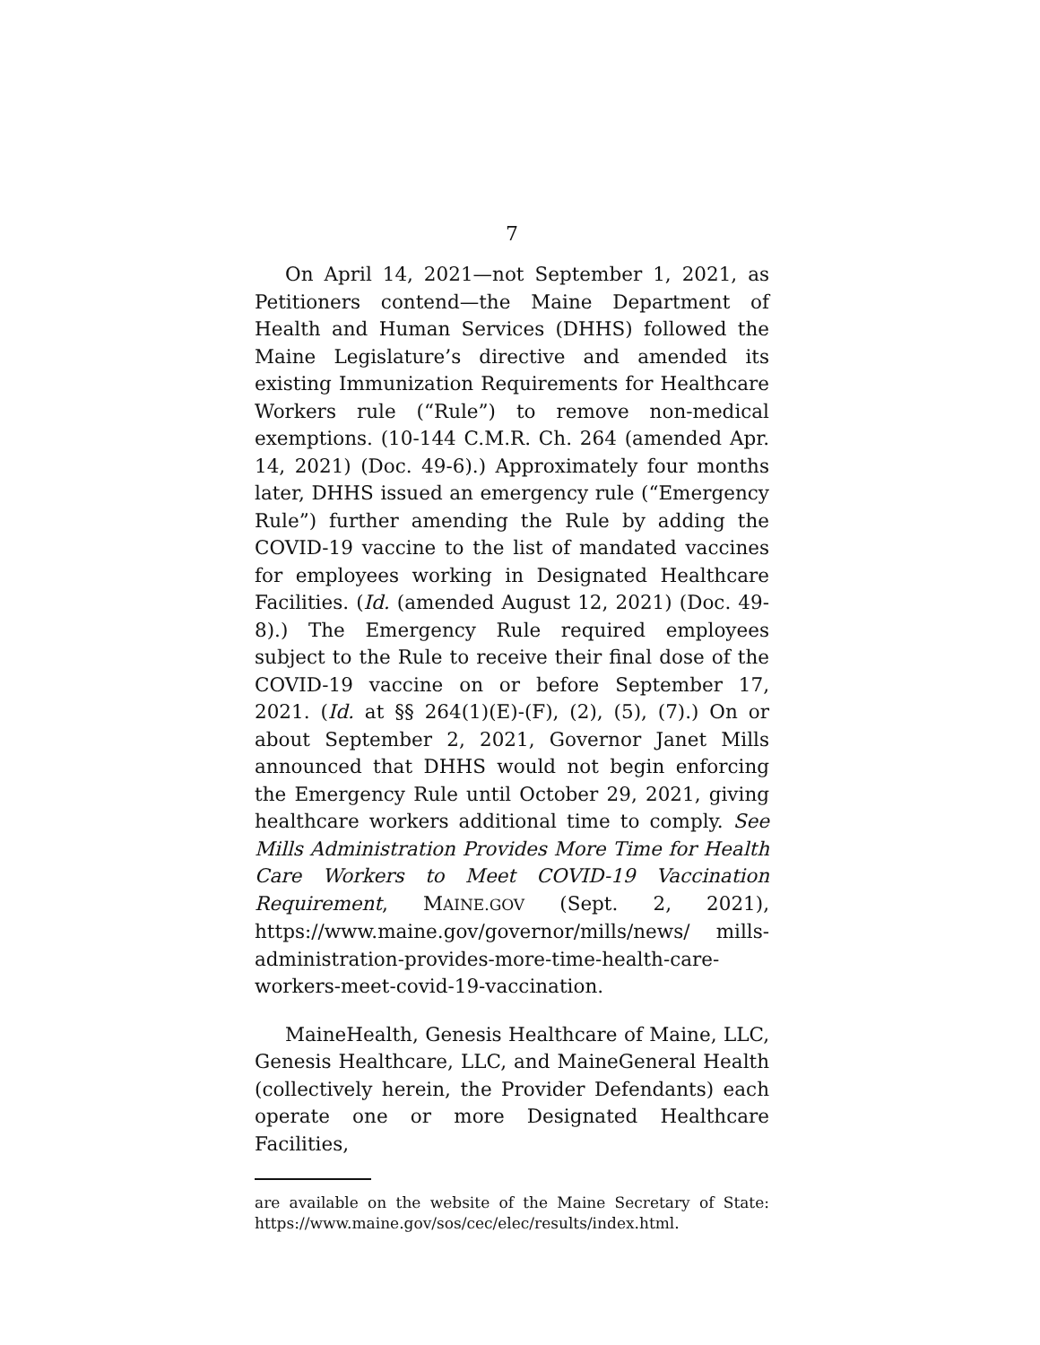7
On April 14, 2021—not September 1, 2021, as Petitioners contend—the Maine Department of Health and Human Services (DHHS) followed the Maine Legislature’s directive and amended its existing Immunization Requirements for Healthcare Workers rule (“Rule”) to remove non-medical exemptions. (10-144 C.M.R. Ch. 264 (amended Apr. 14, 2021) (Doc. 49-6).) Approximately four months later, DHHS issued an emergency rule (“Emergency Rule”) further amending the Rule by adding the COVID-19 vaccine to the list of mandated vaccines for employees working in Designated Healthcare Facilities. (Id. (amended August 12, 2021) (Doc. 49-8).) The Emergency Rule required employees subject to the Rule to receive their final dose of the COVID-19 vaccine on or before September 17, 2021. (Id. at §§ 264(1)(E)-(F), (2), (5), (7).) On or about September 2, 2021, Governor Janet Mills announced that DHHS would not begin enforcing the Emergency Rule until October 29, 2021, giving healthcare workers additional time to comply. See Mills Administration Provides More Time for Health Care Workers to Meet COVID-19 Vaccination Requirement, MAINE.GOV (Sept. 2, 2021), https://www.maine.gov/governor/mills/news/ mills-administration-provides-more-time-health-care-workers-meet-covid-19-vaccination.
MaineHealth, Genesis Healthcare of Maine, LLC, Genesis Healthcare, LLC, and MaineGeneral Health (collectively herein, the Provider Defendants) each operate one or more Designated Healthcare Facilities,
are available on the website of the Maine Secretary of State: https://www.maine.gov/sos/cec/elec/results/index.html.